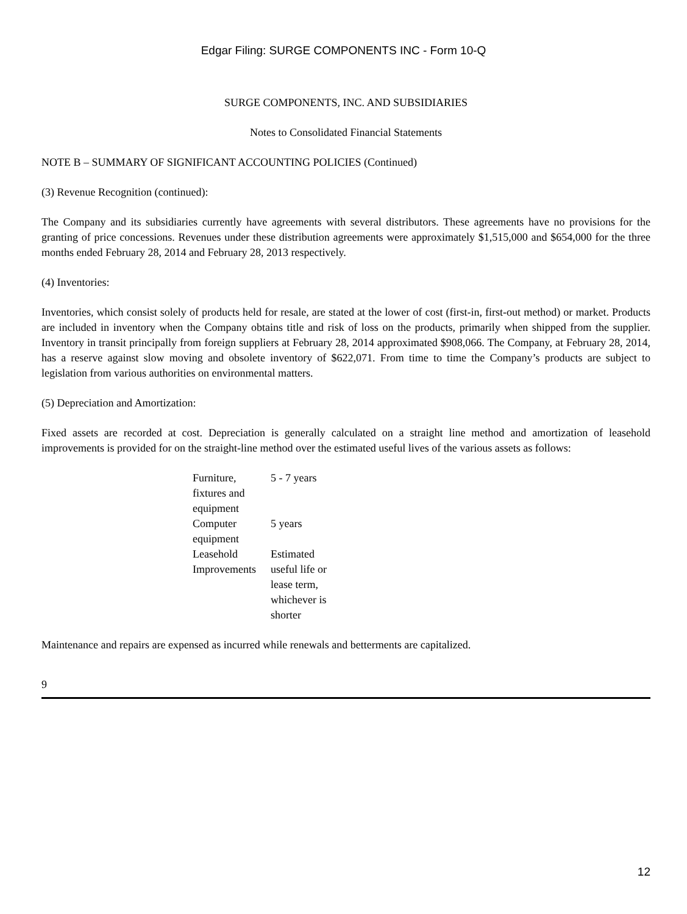Edgar Filing: SURGE COMPONENTS INC - Form 10-Q
SURGE COMPONENTS, INC. AND SUBSIDIARIES
Notes to Consolidated Financial Statements
NOTE B – SUMMARY OF SIGNIFICANT ACCOUNTING POLICIES (Continued)
(3) Revenue Recognition (continued):
The Company and its subsidiaries currently have agreements with several distributors. These agreements have no provisions for the granting of price concessions. Revenues under these distribution agreements were approximately $1,515,000 and $654,000 for the three months ended February 28, 2014 and February 28, 2013 respectively.
(4) Inventories:
Inventories, which consist solely of products held for resale, are stated at the lower of cost (first-in, first-out method) or market. Products are included in inventory when the Company obtains title and risk of loss on the products, primarily when shipped from the supplier. Inventory in transit principally from foreign suppliers at February 28, 2014 approximated $908,066. The Company, at February 28, 2014, has a reserve against slow moving and obsolete inventory of $622,071. From time to time the Company’s products are subject to legislation from various authorities on environmental matters.
(5) Depreciation and Amortization:
Fixed assets are recorded at cost. Depreciation is generally calculated on a straight line method and amortization of leasehold improvements is provided for on the straight-line method over the estimated useful lives of the various assets as follows:
| Furniture, fixtures and equipment | 5 - 7 years |
| Computer equipment | 5 years |
| Leasehold Improvements | Estimated useful life or lease term, whichever is shorter |
Maintenance and repairs are expensed as incurred while renewals and betterments are capitalized.
9
12